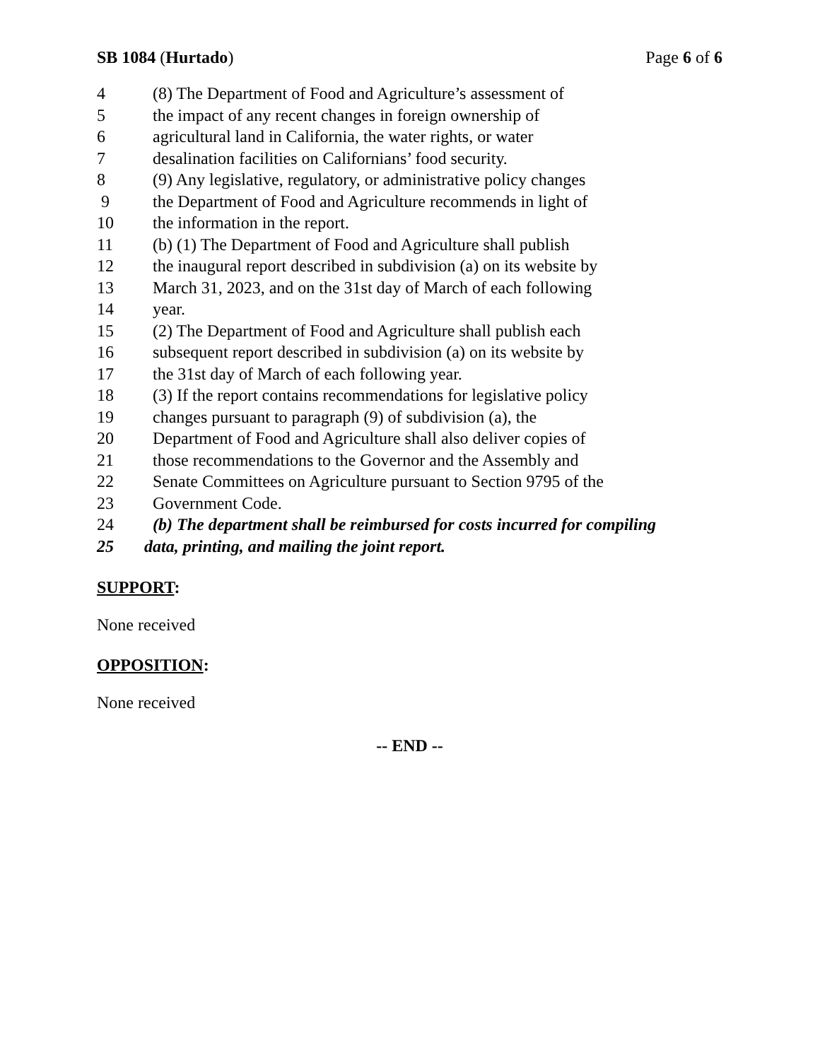SB 1084 (Hurtado) Page 6 of 6
4 (8) The Department of Food and Agriculture’s assessment of
5 the impact of any recent changes in foreign ownership of
6 agricultural land in California, the water rights, or water
7 desalination facilities on Californians’ food security.
8 (9) Any legislative, regulatory, or administrative policy changes
9 the Department of Food and Agriculture recommends in light of
10 the information in the report.
11 (b) (1) The Department of Food and Agriculture shall publish
12 the inaugural report described in subdivision (a) on its website by
13 March 31, 2023, and on the 31st day of March of each following
14 year.
15 (2) The Department of Food and Agriculture shall publish each
16 subsequent report described in subdivision (a) on its website by
17 the 31st day of March of each following year.
18 (3) If the report contains recommendations for legislative policy
19 changes pursuant to paragraph (9) of subdivision (a), the
20 Department of Food and Agriculture shall also deliver copies of
21 those recommendations to the Governor and the Assembly and
22 Senate Committees on Agriculture pursuant to Section 9795 of the
23 Government Code.
24 (b) The department shall be reimbursed for costs incurred for compiling
25 data, printing, and mailing the joint report.
SUPPORT:
None received
OPPOSITION:
None received
-- END --